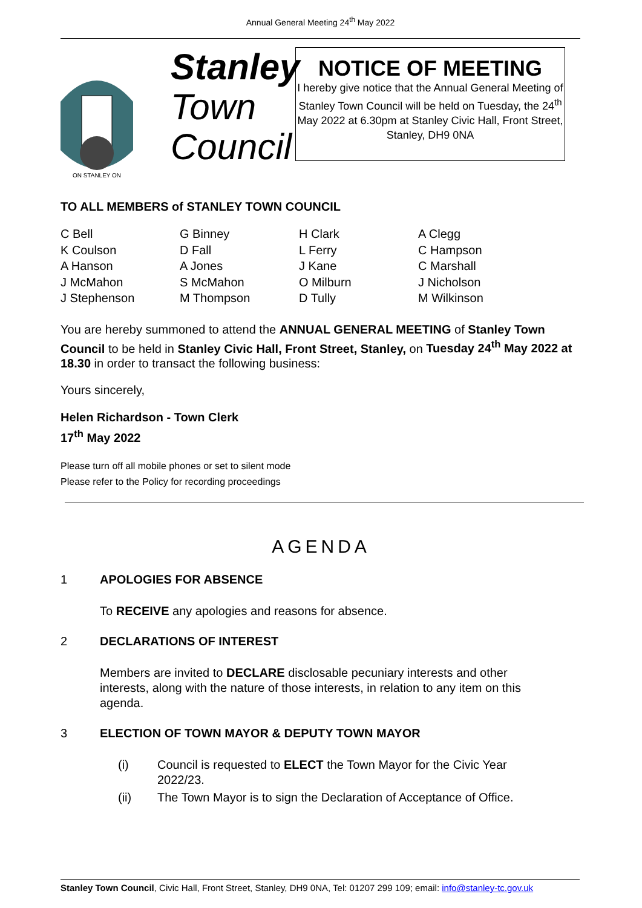Annual General Meeting 24<sup>th</sup> May 2022
ON STANLEY ON
Stanley
Town
Council
NOTICE OF MEETING
I hereby give notice that the Annual General Meeting of Stanley Town Council will be held on Tuesday, the 24<sup>th</sup> May 2022 at 6.30pm at Stanley Civic Hall, Front Street, Stanley, DH9 0NA
TO ALL MEMBERS of STANLEY TOWN COUNCIL
| C Bell | G Binney | H Clark | A Clegg |
| K Coulson | D Fall | L Ferry | C Hampson |
| A Hanson | A Jones | J Kane | C Marshall |
| J McMahon | S McMahon | O Milburn | J Nicholson |
| J Stephenson | M Thompson | D Tully | M Wilkinson |
You are hereby summoned to attend the ANNUAL GENERAL MEETING of Stanley Town Council to be held in Stanley Civic Hall, Front Street, Stanley, on Tuesday 24<sup>th</sup> May 2022 at 18.30 in order to transact the following business:
Yours sincerely,
Helen Richardson - Town Clerk
17<sup>th</sup> May 2022
Please turn off all mobile phones or set to silent mode
Please refer to the Policy for recording proceedings
AGENDA
1 APOLOGIES FOR ABSENCE
To RECEIVE any apologies and reasons for absence.
2 DECLARATIONS OF INTEREST
Members are invited to DECLARE disclosable pecuniary interests and other interests, along with the nature of those interests, in relation to any item on this agenda.
3 ELECTION OF TOWN MAYOR & DEPUTY TOWN MAYOR
(i)
Council is requested to ELECT the Town Mayor for the Civic Year 2022/23.
(ii)
The Town Mayor is to sign the Declaration of Acceptance of Office.
Stanley Town Council, Civic Hall, Front Street, Stanley, DH9 0NA, Tel: 01207 299 109; email: info@stanley-tc.gov.uk